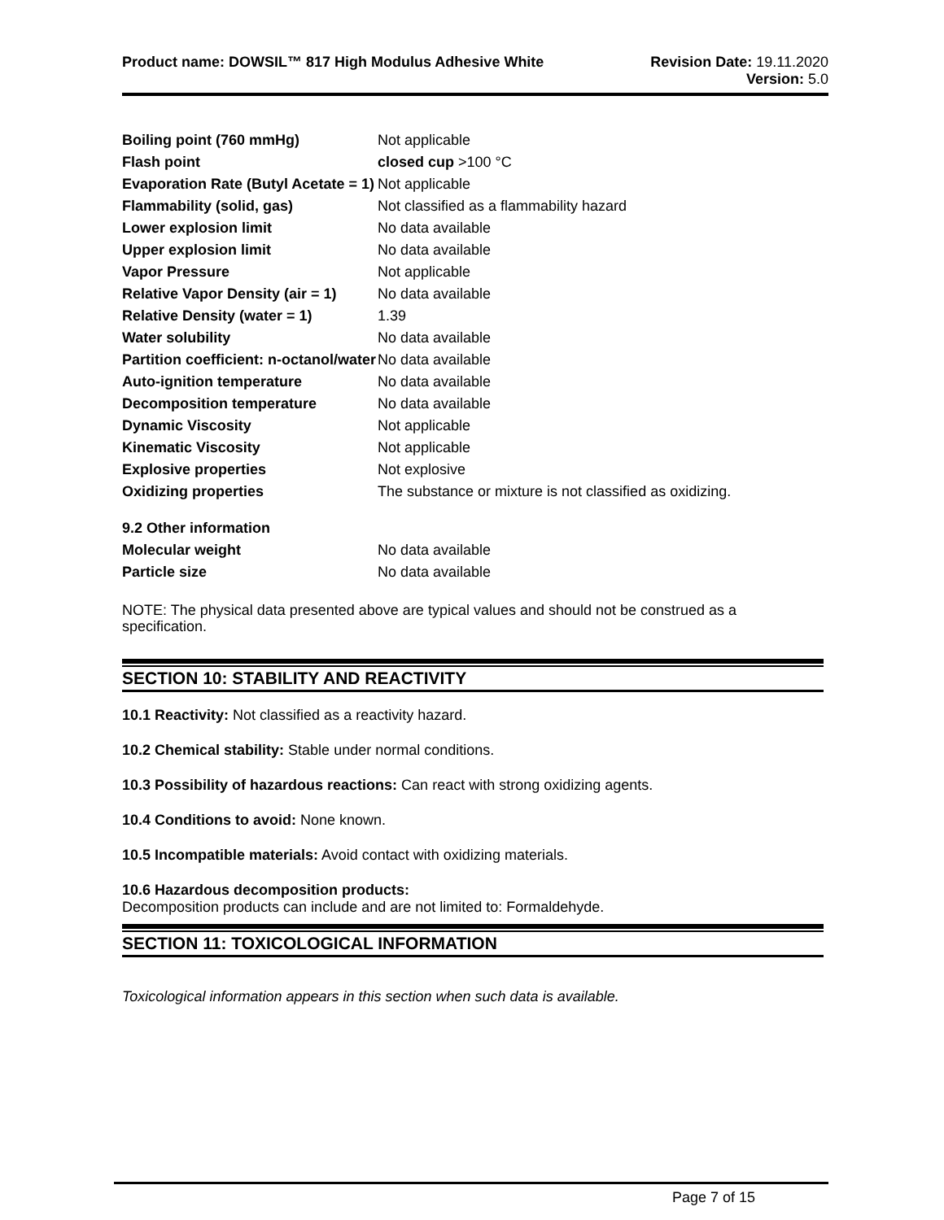Product name: DOWSIL™ 817 High Modulus Adhesive White
Revision Date: 19.11.2020
Version: 5.0
| Boiling point (760 mmHg) | Not applicable |
| Flash point | closed cup >100 °C |
| Evaporation Rate (Butyl Acetate = 1) | Not applicable |
| Flammability (solid, gas) | Not classified as a flammability hazard |
| Lower explosion limit | No data available |
| Upper explosion limit | No data available |
| Vapor Pressure | Not applicable |
| Relative Vapor Density (air = 1) | No data available |
| Relative Density (water = 1) | 1.39 |
| Water solubility | No data available |
| Partition coefficient: n-octanol/water | No data available |
| Auto-ignition temperature | No data available |
| Decomposition temperature | No data available |
| Dynamic Viscosity | Not applicable |
| Kinematic Viscosity | Not applicable |
| Explosive properties | Not explosive |
| Oxidizing properties | The substance or mixture is not classified as oxidizing. |
| 9.2 Other information | |
| Molecular weight | No data available |
| Particle size | No data available |
NOTE: The physical data presented above are typical values and should not be construed as a specification.
SECTION 10: STABILITY AND REACTIVITY
10.1 Reactivity: Not classified as a reactivity hazard.
10.2 Chemical stability: Stable under normal conditions.
10.3 Possibility of hazardous reactions: Can react with strong oxidizing agents.
10.4 Conditions to avoid: None known.
10.5 Incompatible materials: Avoid contact with oxidizing materials.
10.6 Hazardous decomposition products:
Decomposition products can include and are not limited to: Formaldehyde.
SECTION 11: TOXICOLOGICAL INFORMATION
Toxicological information appears in this section when such data is available.
Page 7 of 15